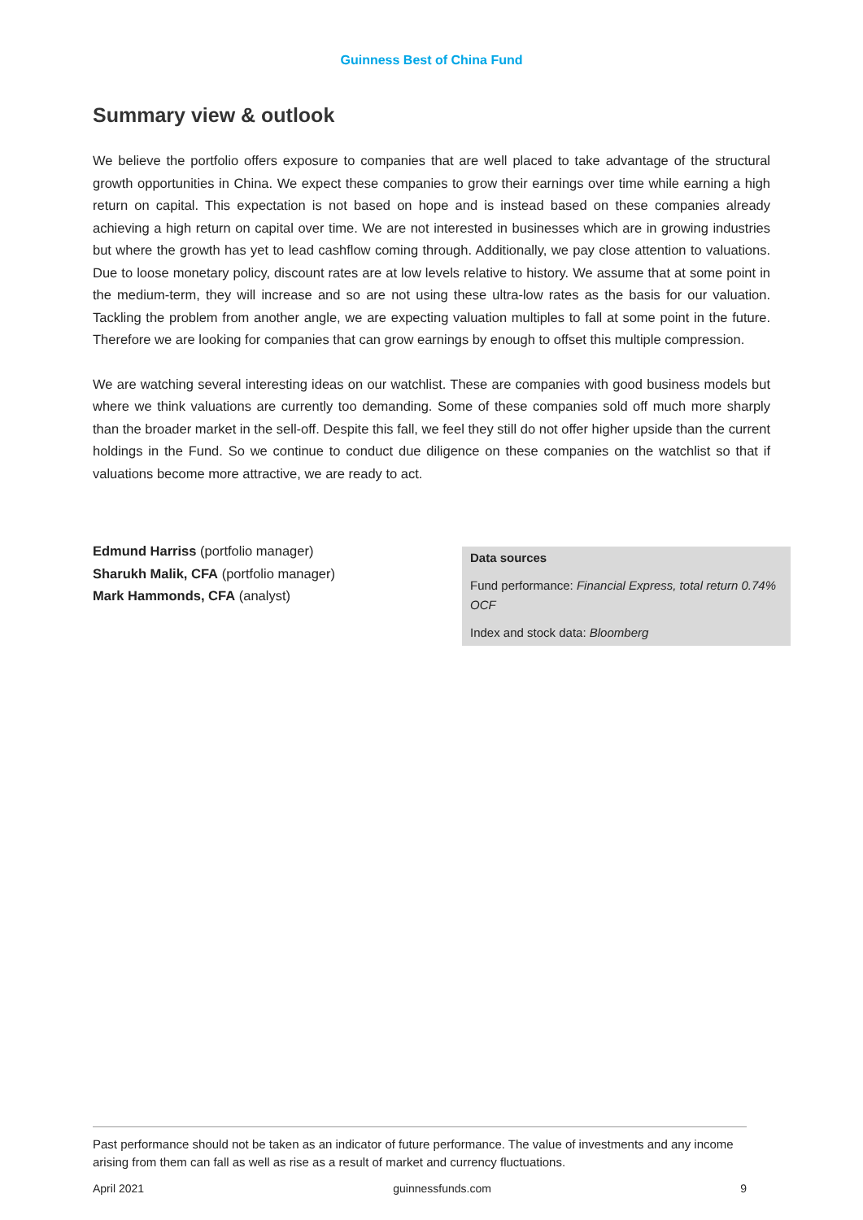Guinness Best of China Fund
Summary view & outlook
We believe the portfolio offers exposure to companies that are well placed to take advantage of the structural growth opportunities in China. We expect these companies to grow their earnings over time while earning a high return on capital. This expectation is not based on hope and is instead based on these companies already achieving a high return on capital over time. We are not interested in businesses which are in growing industries but where the growth has yet to lead cashflow coming through. Additionally, we pay close attention to valuations. Due to loose monetary policy, discount rates are at low levels relative to history. We assume that at some point in the medium-term, they will increase and so are not using these ultra-low rates as the basis for our valuation. Tackling the problem from another angle, we are expecting valuation multiples to fall at some point in the future. Therefore we are looking for companies that can grow earnings by enough to offset this multiple compression.
We are watching several interesting ideas on our watchlist. These are companies with good business models but where we think valuations are currently too demanding. Some of these companies sold off much more sharply than the broader market in the sell-off. Despite this fall, we feel they still do not offer higher upside than the current holdings in the Fund. So we continue to conduct due diligence on these companies on the watchlist so that if valuations become more attractive, we are ready to act.
Edmund Harriss (portfolio manager)
Sharukh Malik, CFA (portfolio manager)
Mark Hammonds, CFA (analyst)
Data sources
Fund performance: Financial Express, total return 0.74% OCF
Index and stock data: Bloomberg
Past performance should not be taken as an indicator of future performance. The value of investments and any income arising from them can fall as well as rise as a result of market and currency fluctuations.
April 2021 guinnessfunds.com 9